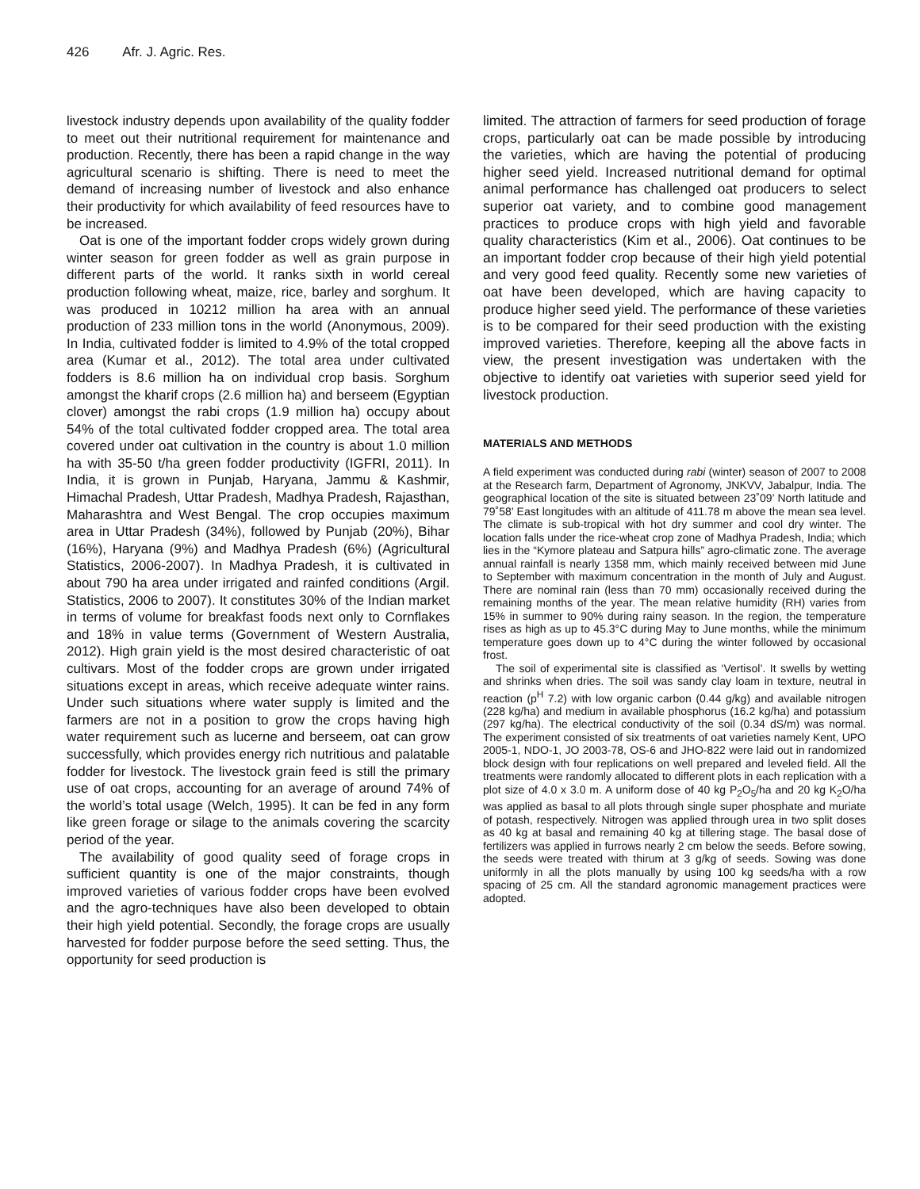426 Afr. J. Agric. Res.
livestock industry depends upon availability of the quality fodder to meet out their nutritional requirement for maintenance and production. Recently, there has been a rapid change in the way agricultural scenario is shifting. There is need to meet the demand of increasing number of livestock and also enhance their productivity for which availability of feed resources have to be increased.
Oat is one of the important fodder crops widely grown during winter season for green fodder as well as grain purpose in different parts of the world. It ranks sixth in world cereal production following wheat, maize, rice, barley and sorghum. It was produced in 10212 million ha area with an annual production of 233 million tons in the world (Anonymous, 2009). In India, cultivated fodder is limited to 4.9% of the total cropped area (Kumar et al., 2012). The total area under cultivated fodders is 8.6 million ha on individual crop basis. Sorghum amongst the kharif crops (2.6 million ha) and berseem (Egyptian clover) amongst the rabi crops (1.9 million ha) occupy about 54% of the total cultivated fodder cropped area. The total area covered under oat cultivation in the country is about 1.0 million ha with 35-50 t/ha green fodder productivity (IGFRI, 2011). In India, it is grown in Punjab, Haryana, Jammu & Kashmir, Himachal Pradesh, Uttar Pradesh, Madhya Pradesh, Rajasthan, Maharashtra and West Bengal. The crop occupies maximum area in Uttar Pradesh (34%), followed by Punjab (20%), Bihar (16%), Haryana (9%) and Madhya Pradesh (6%) (Agricultural Statistics, 2006-2007). In Madhya Pradesh, it is cultivated in about 790 ha area under irrigated and rainfed conditions (Argil. Statistics, 2006 to 2007). It constitutes 30% of the Indian market in terms of volume for breakfast foods next only to Cornflakes and 18% in value terms (Government of Western Australia, 2012). High grain yield is the most desired characteristic of oat cultivars. Most of the fodder crops are grown under irrigated situations except in areas, which receive adequate winter rains. Under such situations where water supply is limited and the farmers are not in a position to grow the crops having high water requirement such as lucerne and berseem, oat can grow successfully, which provides energy rich nutritious and palatable fodder for livestock. The livestock grain feed is still the primary use of oat crops, accounting for an average of around 74% of the world’s total usage (Welch, 1995). It can be fed in any form like green forage or silage to the animals covering the scarcity period of the year.
The availability of good quality seed of forage crops in sufficient quantity is one of the major constraints, though improved varieties of various fodder crops have been evolved and the agro-techniques have also been developed to obtain their high yield potential. Secondly, the forage crops are usually harvested for fodder purpose before the seed setting. Thus, the opportunity for seed production is
limited. The attraction of farmers for seed production of forage crops, particularly oat can be made possible by introducing the varieties, which are having the potential of producing higher seed yield. Increased nutritional demand for optimal animal performance has challenged oat producers to select superior oat variety, and to combine good management practices to produce crops with high yield and favorable quality characteristics (Kim et al., 2006). Oat continues to be an important fodder crop because of their high yield potential and very good feed quality. Recently some new varieties of oat have been developed, which are having capacity to produce higher seed yield. The performance of these varieties is to be compared for their seed production with the existing improved varieties. Therefore, keeping all the above facts in view, the present investigation was undertaken with the objective to identify oat varieties with superior seed yield for livestock production.
MATERIALS AND METHODS
A field experiment was conducted during rabi (winter) season of 2007 to 2008 at the Research farm, Department of Agronomy, JNKVV, Jabalpur, India. The geographical location of the site is situated between 23˚09’ North latitude and 79˚58’ East longitudes with an altitude of 411.78 m above the mean sea level. The climate is sub-tropical with hot dry summer and cool dry winter. The location falls under the rice-wheat crop zone of Madhya Pradesh, India; which lies in the “Kymore plateau and Satpura hills” agro-climatic zone. The average annual rainfall is nearly 1358 mm, which mainly received between mid June to September with maximum concentration in the month of July and August. There are nominal rain (less than 70 mm) occasionally received during the remaining months of the year. The mean relative humidity (RH) varies from 15% in summer to 90% during rainy season. In the region, the temperature rises as high as up to 45.3°C during May to June months, while the minimum temperature goes down up to 4°C during the winter followed by occasional frost.
The soil of experimental site is classified as ‘Vertisol’. It swells by wetting and shrinks when dries. The soil was sandy clay loam in texture, neutral in reaction (p<sup>H</sup> 7.2) with low organic carbon (0.44 g/kg) and available nitrogen (228 kg/ha) and medium in available phosphorus (16.2 kg/ha) and potassium (297 kg/ha). The electrical conductivity of the soil (0.34 dS/m) was normal. The experiment consisted of six treatments of oat varieties namely Kent, UPO 2005-1, NDO-1, JO 2003-78, OS-6 and JHO-822 were laid out in randomized block design with four replications on well prepared and leveled field. All the treatments were randomly allocated to different plots in each replication with a plot size of 4.0 x 3.0 m. A uniform dose of 40 kg P<sub>2</sub>O<sub>5</sub>/ha and 20 kg K<sub>2</sub>O/ha was applied as basal to all plots through single super phosphate and muriate of potash, respectively. Nitrogen was applied through urea in two split doses as 40 kg at basal and remaining 40 kg at tillering stage. The basal dose of fertilizers was applied in furrows nearly 2 cm below the seeds. Before sowing, the seeds were treated with thirum at 3 g/kg of seeds. Sowing was done uniformly in all the plots manually by using 100 kg seeds/ha with a row spacing of 25 cm. All the standard agronomic management practices were adopted.